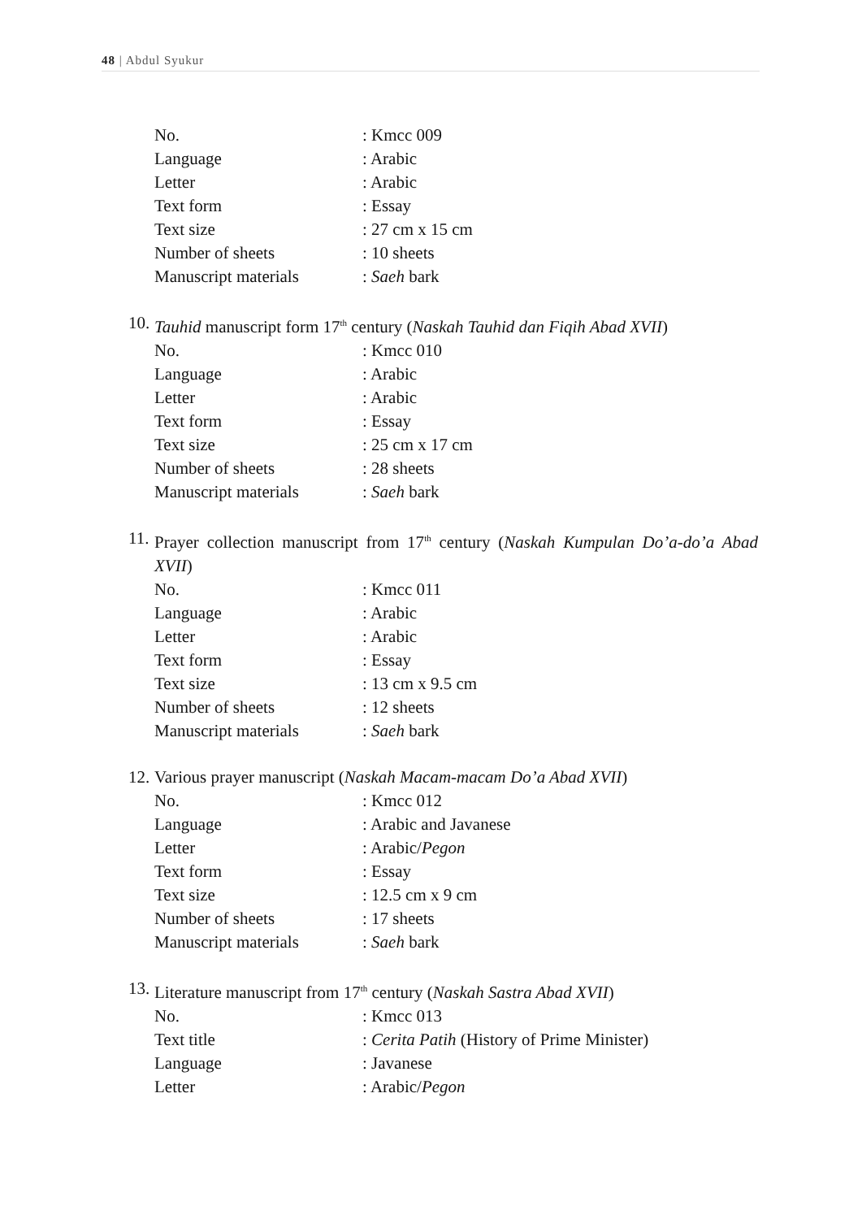48 | Abdul Syukur
No.: Kmcc 009
Language: Arabic
Letter: Arabic
Text form: Essay
Text size: 27 cm x 15 cm
Number of sheets: 10 sheets
Manuscript materials: Saeh bark
10. Tauhid manuscript form 17<sup>th</sup> century (Naskah Tauhid dan Fiqih Abad XVII)
No.: Kmcc 010
Language: Arabic
Letter: Arabic
Text form: Essay
Text size: 25 cm x 17 cm
Number of sheets: 28 sheets
Manuscript materials: Saeh bark
11. Prayer collection manuscript from 17<sup>th</sup> century (Naskah Kumpulan Do’a-do’a Abad XVII)
No.: Kmcc 011
Language: Arabic
Letter: Arabic
Text form: Essay
Text size: 13 cm x 9.5 cm
Number of sheets: 12 sheets
Manuscript materials: Saeh bark
12. Various prayer manuscript (Naskah Macam-macam Do’a Abad XVII)
No.: Kmcc 012
Language: Arabic and Javanese
Letter: Arabic/Pegon
Text form: Essay
Text size: 12.5 cm x 9 cm
Number of sheets: 17 sheets
Manuscript materials: Saeh bark
13. Literature manuscript from 17<sup>th</sup> century (Naskah Sastra Abad XVII)
No.: Kmcc 013
Text title: Cerita Patih (History of Prime Minister)
Language: Javanese
Letter: Arabic/Pegon